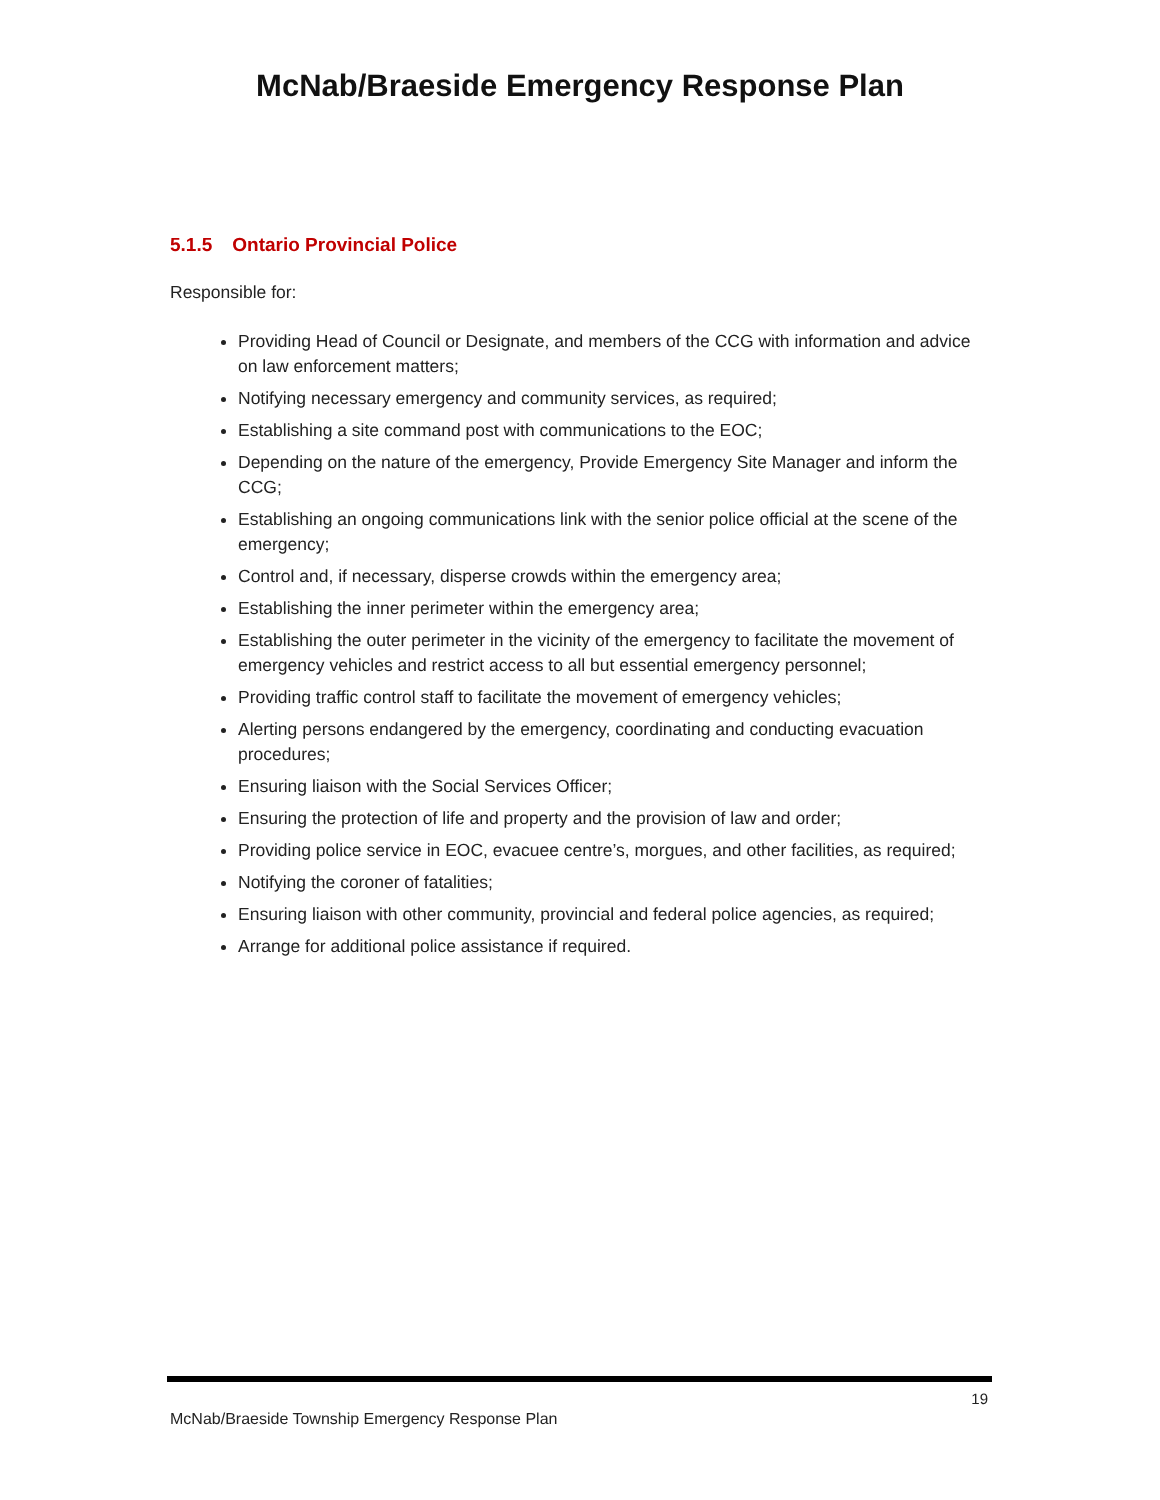McNab/Braeside Emergency Response Plan
5.1.5 Ontario Provincial Police
Responsible for:
Providing Head of Council or Designate, and members of the CCG with information and advice on law enforcement matters;
Notifying necessary emergency and community services, as required;
Establishing a site command post with communications to the EOC;
Depending on the nature of the emergency, Provide Emergency Site Manager and inform the CCG;
Establishing an ongoing communications link with the senior police official at the scene of the emergency;
Control and, if necessary, disperse crowds within the emergency area;
Establishing the inner perimeter within the emergency area;
Establishing the outer perimeter in the vicinity of the emergency to facilitate the movement of emergency vehicles and restrict access to all but essential emergency personnel;
Providing traffic control staff to facilitate the movement of emergency vehicles;
Alerting persons endangered by the emergency, coordinating and conducting evacuation procedures;
Ensuring liaison with the Social Services Officer;
Ensuring the protection of life and property and the provision of law and order;
Providing police service in EOC, evacuee centre’s, morgues, and other facilities, as required;
Notifying the coroner of fatalities;
Ensuring liaison with other community, provincial and federal police agencies, as required;
Arrange for additional police assistance if required.
19
McNab/Braeside Township Emergency Response Plan